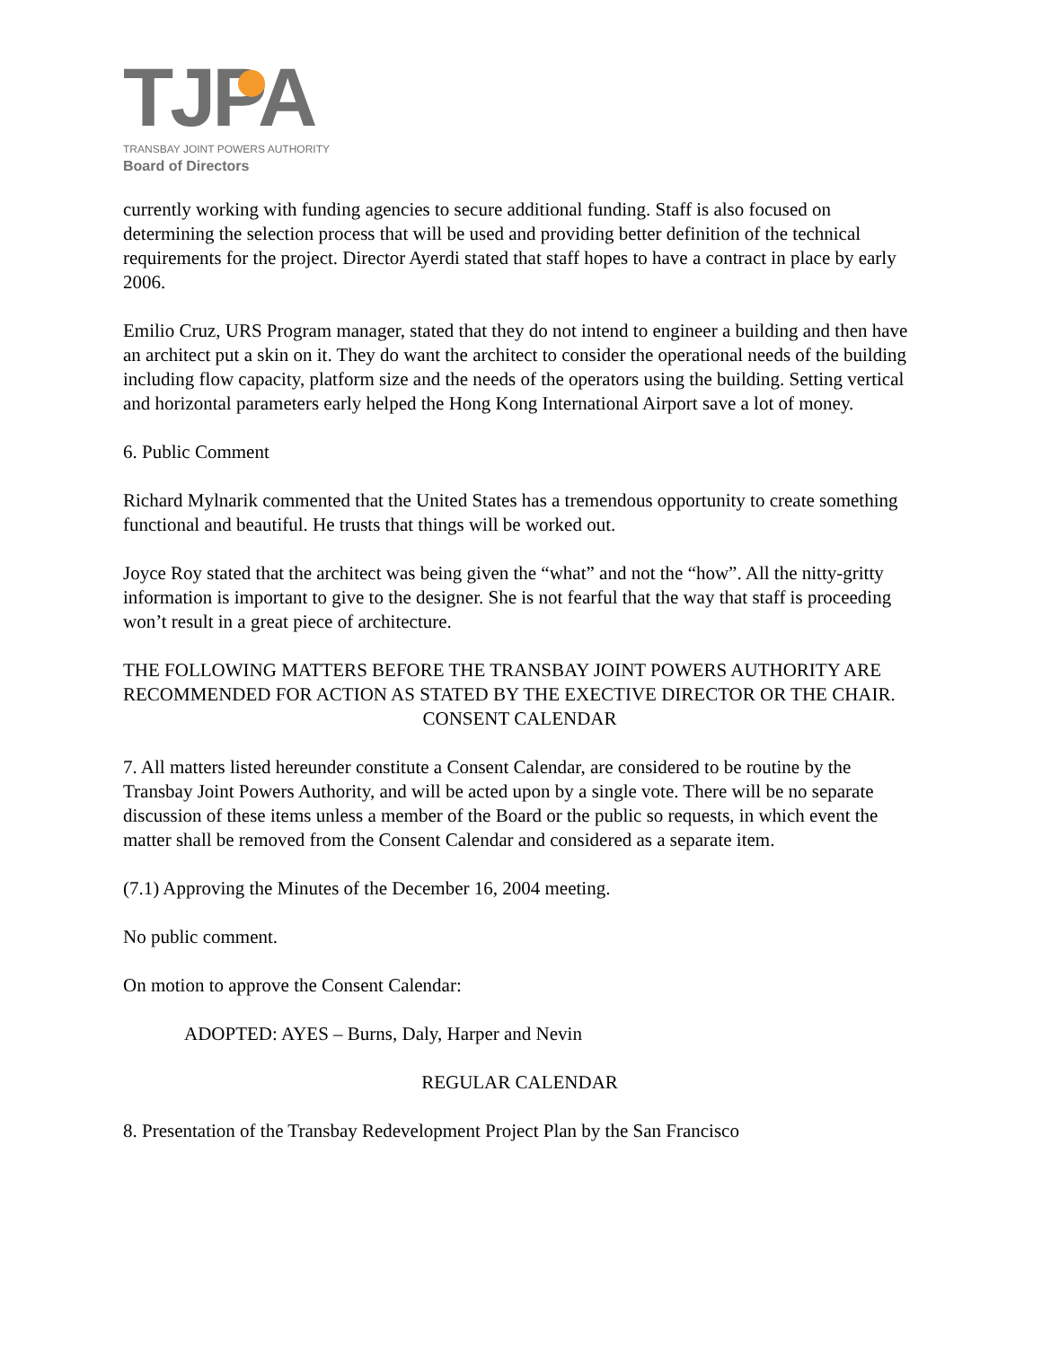TJPA
TRANSBAY JOINT POWERS AUTHORITY
Board of Directors
currently working with funding agencies to secure additional funding. Staff is also focused on determining the selection process that will be used and providing better definition of the technical requirements for the project. Director Ayerdi stated that staff hopes to have a contract in place by early 2006.
Emilio Cruz, URS Program manager, stated that they do not intend to engineer a building and then have an architect put a skin on it. They do want the architect to consider the operational needs of the building including flow capacity, platform size and the needs of the operators using the building. Setting vertical and horizontal parameters early helped the Hong Kong International Airport save a lot of money.
6. Public Comment
Richard Mylnarik commented that the United States has a tremendous opportunity to create something functional and beautiful. He trusts that things will be worked out.
Joyce Roy stated that the architect was being given the “what” and not the “how”. All the nitty-gritty information is important to give to the designer. She is not fearful that the way that staff is proceeding won’t result in a great piece of architecture.
THE FOLLOWING MATTERS BEFORE THE TRANSBAY JOINT POWERS AUTHORITY ARE RECOMMENDED FOR ACTION AS STATED BY THE EXECTIVE DIRECTOR OR THE CHAIR.
CONSENT CALENDAR
7. All matters listed hereunder constitute a Consent Calendar, are considered to be routine by the Transbay Joint Powers Authority, and will be acted upon by a single vote. There will be no separate discussion of these items unless a member of the Board or the public so requests, in which event the matter shall be removed from the Consent Calendar and considered as a separate item.
(7.1) Approving the Minutes of the December 16, 2004 meeting.
No public comment.
On motion to approve the Consent Calendar:
ADOPTED: AYES – Burns, Daly, Harper and Nevin
REGULAR CALENDAR
8. Presentation of the Transbay Redevelopment Project Plan by the San Francisco